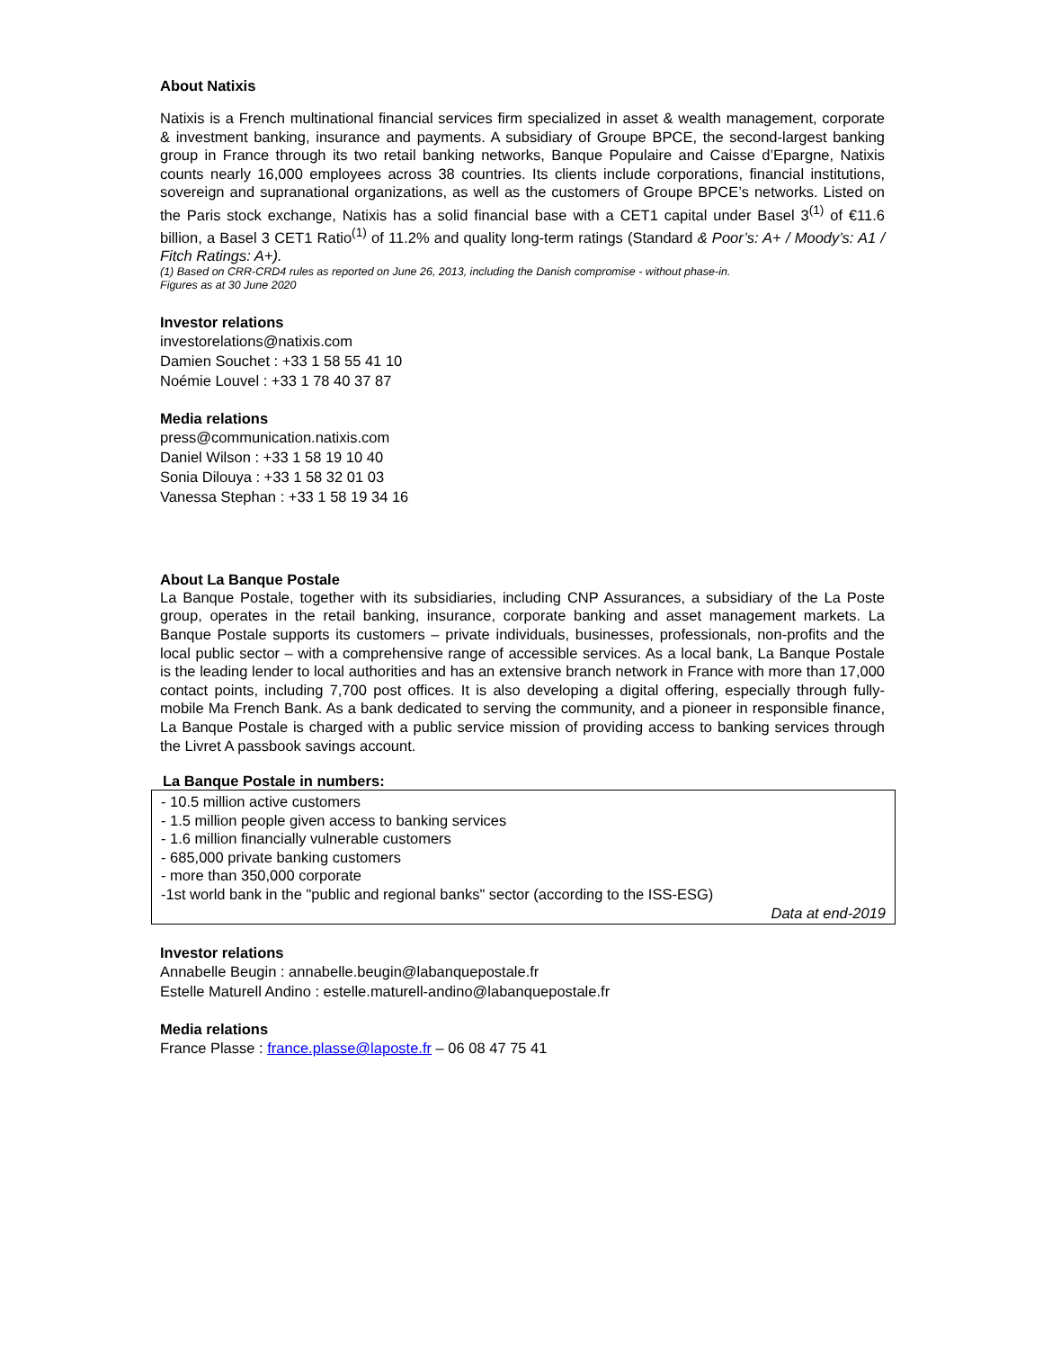About Natixis
Natixis is a French multinational financial services firm specialized in asset & wealth management, corporate & investment banking, insurance and payments. A subsidiary of Groupe BPCE, the second-largest banking group in France through its two retail banking networks, Banque Populaire and Caisse d’Epargne, Natixis counts nearly 16,000 employees across 38 countries. Its clients include corporations, financial institutions, sovereign and supranational organizations, as well as the customers of Groupe BPCE’s networks. Listed on the Paris stock exchange, Natixis has a solid financial base with a CET1 capital under Basel 3<sup>(1)</sup> of €11.6 billion, a Basel 3 CET1 Ratio<sup>(1)</sup> of 11.2% and quality long-term ratings (Standard & Poor’s: A+ / Moody’s: A1 / Fitch Ratings: A+).
(1) Based on CRR-CRD4 rules as reported on June 26, 2013, including the Danish compromise - without phase-in.
Figures as at 30 June 2020
Investor relations
investorelations@natixis.com
Damien Souchet : +33 1 58 55 41 10
Noémie Louvel : +33 1 78 40 37 87
Media relations
press@communication.natixis.com
Daniel Wilson : +33 1 58 19 10 40
Sonia Dilouya : +33 1 58 32 01 03
Vanessa Stephan : +33 1 58 19 34 16
About La Banque Postale
La Banque Postale, together with its subsidiaries, including CNP Assurances, a subsidiary of the La Poste group, operates in the retail banking, insurance, corporate banking and asset management markets. La Banque Postale supports its customers – private individuals, businesses, professionals, non-profits and the local public sector – with a comprehensive range of accessible services. As a local bank, La Banque Postale is the leading lender to local authorities and has an extensive branch network in France with more than 17,000 contact points, including 7,700 post offices. It is also developing a digital offering, especially through fully-mobile Ma French Bank. As a bank dedicated to serving the community, and a pioneer in responsible finance, La Banque Postale is charged with a public service mission of providing access to banking services through the Livret A passbook savings account.
La Banque Postale in numbers:
- 10.5 million active customers
- 1.5 million people given access to banking services
- 1.6 million financially vulnerable customers
- 685,000 private banking customers
- more than 350,000 corporate
-1st world bank in the "public and regional banks" sector (according to the ISS-ESG)
Data at end-2019
Investor relations
Annabelle Beugin : annabelle.beugin@labanquepostale.fr
Estelle Maturell Andino : estelle.maturell-andino@labanquepostale.fr
Media relations
France Plasse : france.plasse@laposte.fr – 06 08 47 75 41